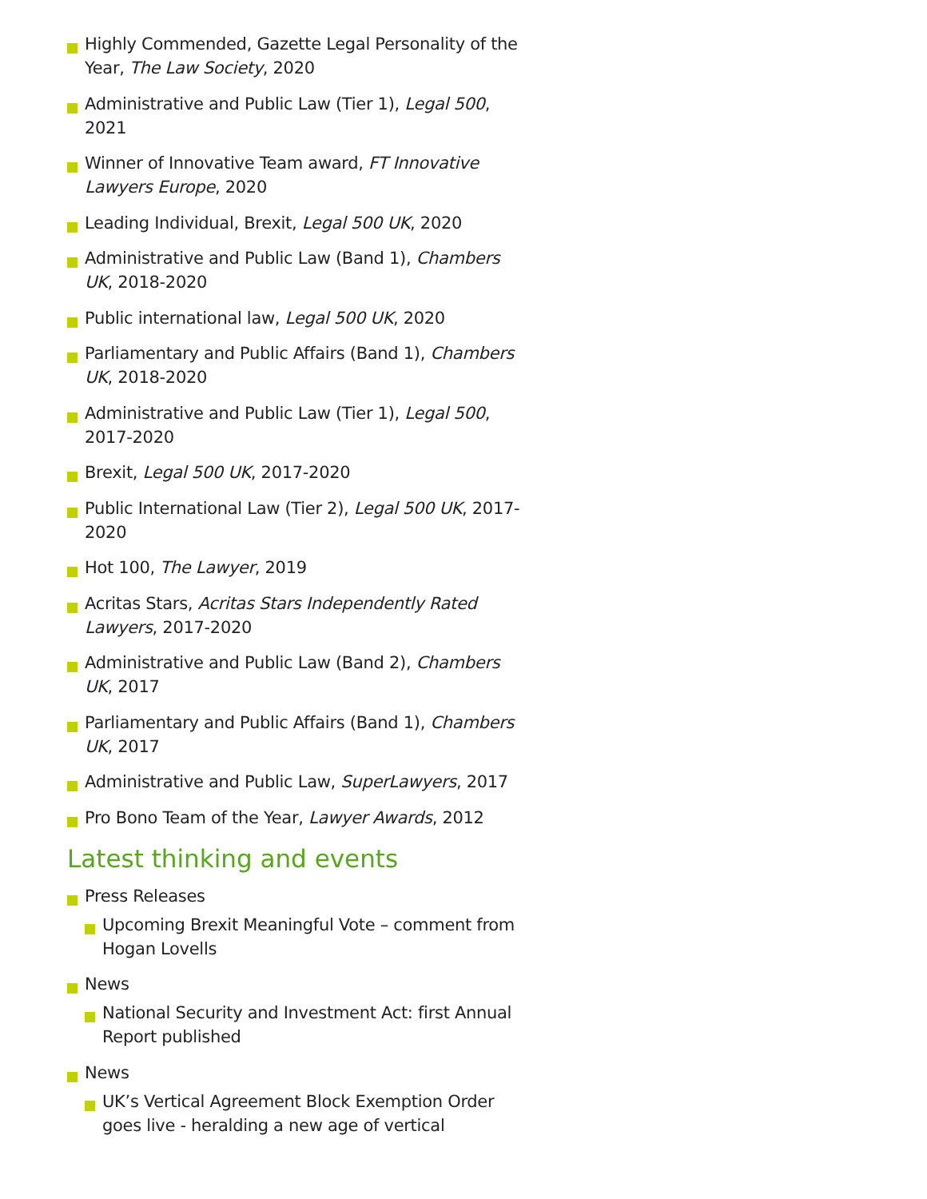Highly Commended, Gazette Legal Personality of the Year, The Law Society, 2020
Administrative and Public Law (Tier 1), Legal 500, 2021
Winner of Innovative Team award, FT Innovative Lawyers Europe, 2020
Leading Individual, Brexit, Legal 500 UK, 2020
Administrative and Public Law (Band 1), Chambers UK, 2018-2020
Public international law, Legal 500 UK, 2020
Parliamentary and Public Affairs (Band 1), Chambers UK, 2018-2020
Administrative and Public Law (Tier 1), Legal 500, 2017-2020
Brexit, Legal 500 UK, 2017-2020
Public International Law (Tier 2), Legal 500 UK, 2017-2020
Hot 100, The Lawyer, 2019
Acritas Stars, Acritas Stars Independently Rated Lawyers, 2017-2020
Administrative and Public Law (Band 2), Chambers UK, 2017
Parliamentary and Public Affairs (Band 1), Chambers UK, 2017
Administrative and Public Law, SuperLawyers, 2017
Pro Bono Team of the Year, Lawyer Awards, 2012
Latest thinking and events
Press Releases
Upcoming Brexit Meaningful Vote – comment from Hogan Lovells
News
National Security and Investment Act: first Annual Report published
News
UK’s Vertical Agreement Block Exemption Order goes live - heralding a new age of vertical